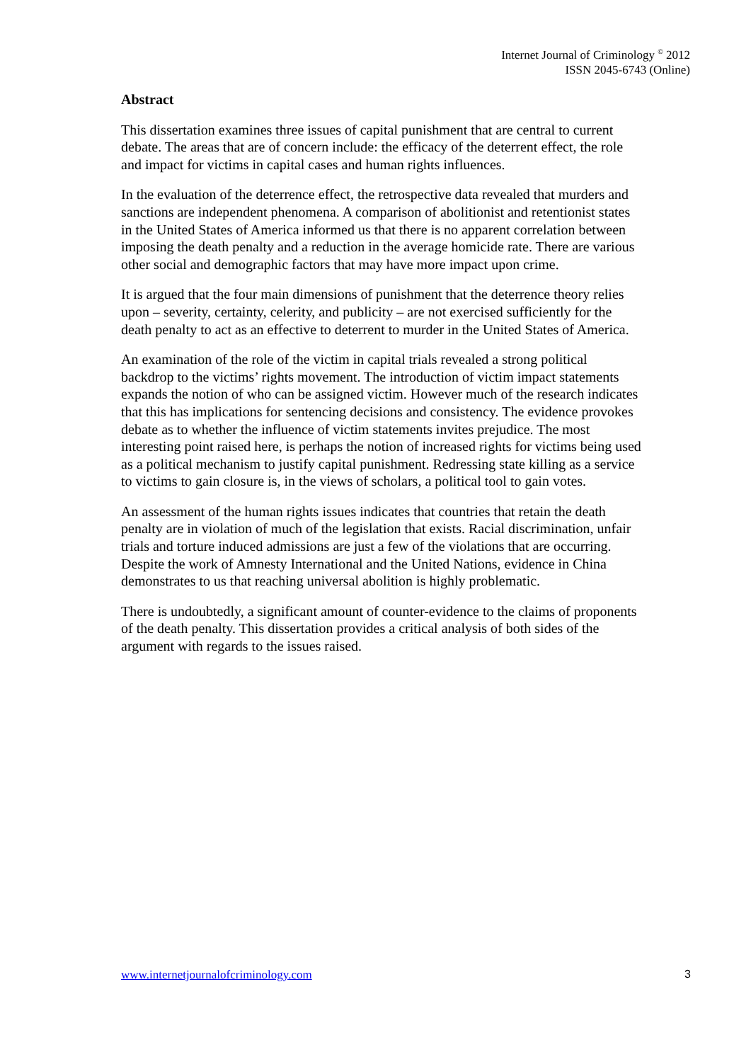Internet Journal of Criminology <sup>©</sup> 2012
ISSN 2045-6743 (Online)
Abstract
This dissertation examines three issues of capital punishment that are central to current debate. The areas that are of concern include: the efficacy of the deterrent effect, the role and impact for victims in capital cases and human rights influences.
In the evaluation of the deterrence effect, the retrospective data revealed that murders and sanctions are independent phenomena. A comparison of abolitionist and retentionist states in the United States of America informed us that there is no apparent correlation between imposing the death penalty and a reduction in the average homicide rate. There are various other social and demographic factors that may have more impact upon crime.
It is argued that the four main dimensions of punishment that the deterrence theory relies upon – severity, certainty, celerity, and publicity – are not exercised sufficiently for the death penalty to act as an effective to deterrent to murder in the United States of America.
An examination of the role of the victim in capital trials revealed a strong political backdrop to the victims’ rights movement. The introduction of victim impact statements expands the notion of who can be assigned victim. However much of the research indicates that this has implications for sentencing decisions and consistency. The evidence provokes debate as to whether the influence of victim statements invites prejudice. The most interesting point raised here, is perhaps the notion of increased rights for victims being used as a political mechanism to justify capital punishment. Redressing state killing as a service to victims to gain closure is, in the views of scholars, a political tool to gain votes.
An assessment of the human rights issues indicates that countries that retain the death penalty are in violation of much of the legislation that exists. Racial discrimination, unfair trials and torture induced admissions are just a few of the violations that are occurring. Despite the work of Amnesty International and the United Nations, evidence in China demonstrates to us that reaching universal abolition is highly problematic.
There is undoubtedly, a significant amount of counter-evidence to the claims of proponents of the death penalty. This dissertation provides a critical analysis of both sides of the argument with regards to the issues raised.
www.internetjournalofcriminology.com 3